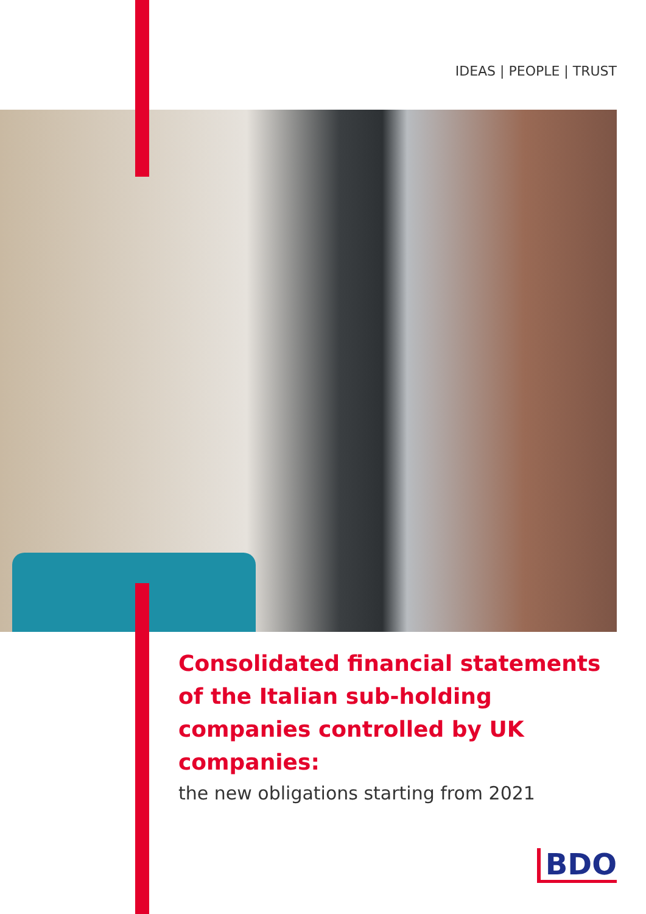IDEAS | PEOPLE | TRUST
Consolidated financial statements of the Italian sub-holding companies controlled by UK companies:
the new obligations starting from 2021
BDO